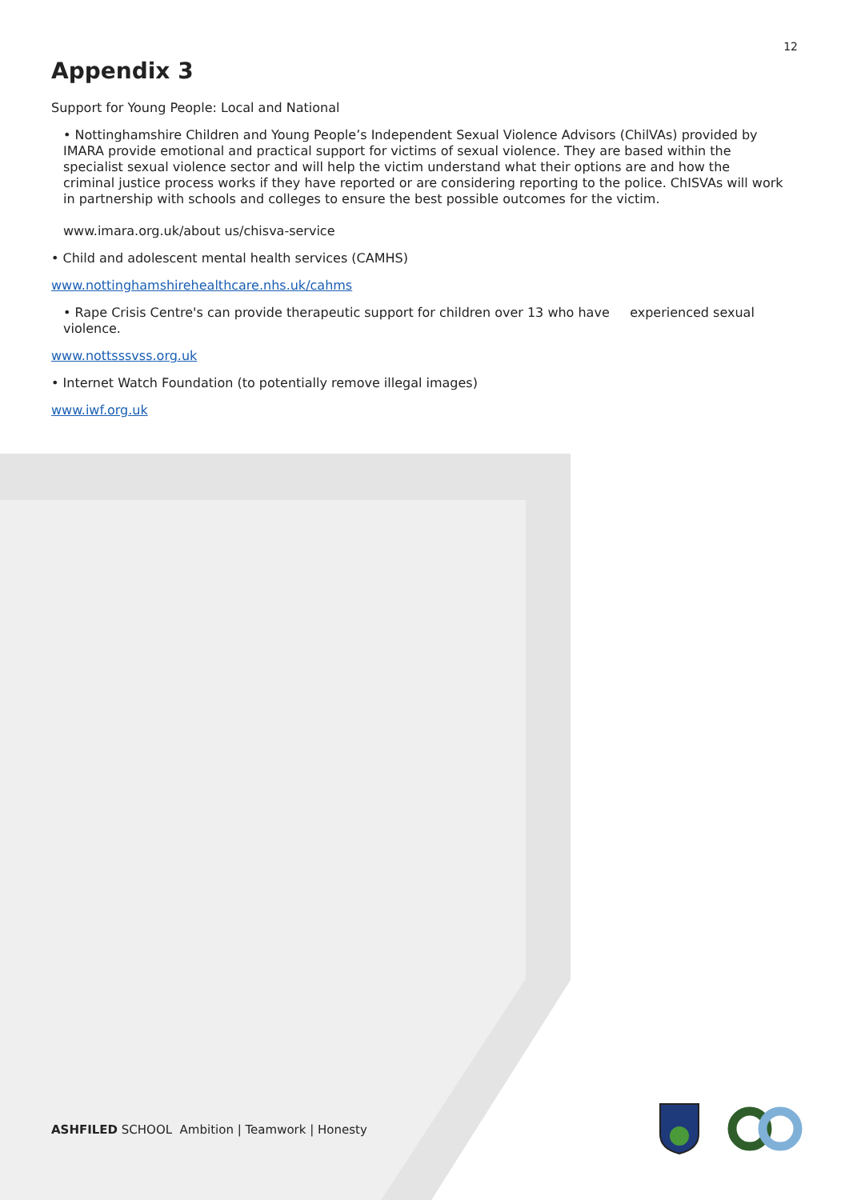12
Appendix 3
Support for Young People: Local and National
• Nottinghamshire Children and Young People’s Independent Sexual Violence Advisors (ChilVAs) provided by IMARA provide emotional and practical support for victims of sexual violence. They are based within the specialist sexual violence sector and will help the victim understand what their options are and how the criminal justice process works if they have reported or are considering reporting to the police. ChISVAs will work in partnership with schools and colleges to ensure the best possible outcomes for the victim.
www.imara.org.uk/about us/chisva-service
• Child and adolescent mental health services (CAMHS)
www.nottinghamshirehealthcare.nhs.uk/cahms
• Rape Crisis Centre's can provide therapeutic support for children over 13 who have experienced sexual violence.
www.nottsssvss.org.uk
• Internet Watch Foundation (to potentially remove illegal images)
www.iwf.org.uk
ASHFILED SCHOOL Ambition | Teamwork | Honesty